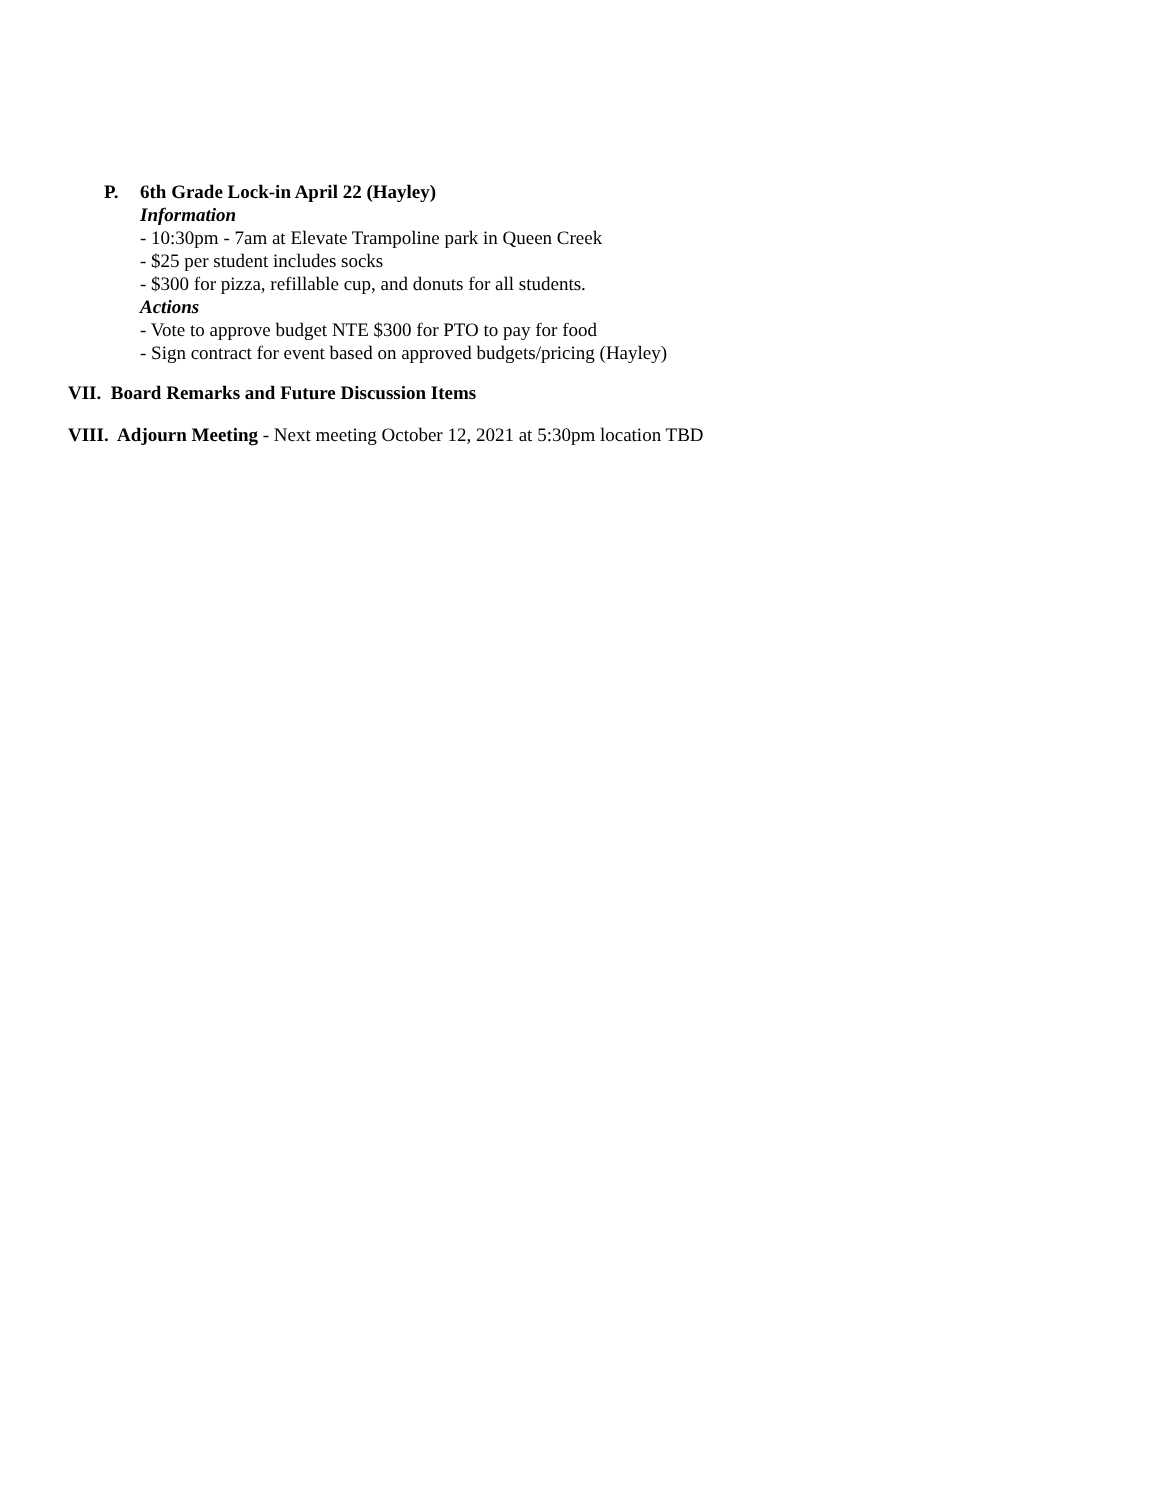P. 6th Grade Lock-in April 22 (Hayley)
Information
- 10:30pm - 7am at Elevate Trampoline park in Queen Creek
- $25 per student includes socks
- $300 for pizza, refillable cup, and donuts for all students.
Actions
- Vote to approve budget NTE $300 for PTO to pay for food
- Sign contract for event based on approved budgets/pricing (Hayley)
VII. Board Remarks and Future Discussion Items
VIII. Adjourn Meeting - Next meeting October 12, 2021 at 5:30pm location TBD